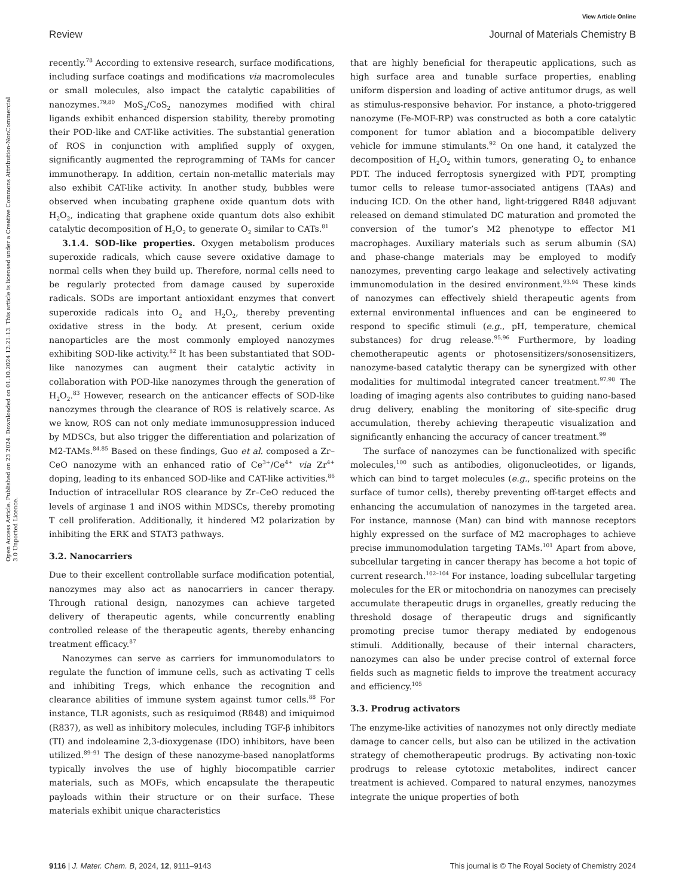View Article Online
Review Journal of Materials Chemistry B
Open Access Article. Published on 23 2024. Downloaded on 01.10.2024 12:21:13. This article is licensed under a Creative Commons Attribution-NonCommercial 3.0 Unported Licence.
recently.<sup>78</sup> According to extensive research, surface modifications, including surface coatings and modifications via macromolecules or small molecules, also impact the catalytic capabilities of nanozymes.<sup>79,80</sup> MoS<sub>2</sub>/CoS<sub>2</sub> nanozymes modified with chiral ligands exhibit enhanced dispersion stability, thereby promoting their POD-like and CAT-like activities. The substantial generation of ROS in conjunction with amplified supply of oxygen, significantly augmented the reprogramming of TAMs for cancer immunotherapy. In addition, certain non-metallic materials may also exhibit CAT-like activity. In another study, bubbles were observed when incubating graphene oxide quantum dots with H<sub>2</sub>O<sub>2</sub>, indicating that graphene oxide quantum dots also exhibit catalytic decomposition of H<sub>2</sub>O<sub>2</sub> to generate O<sub>2</sub> similar to CATs.<sup>81</sup>
3.1.4. SOD-like properties. Oxygen metabolism produces superoxide radicals, which cause severe oxidative damage to normal cells when they build up. Therefore, normal cells need to be regularly protected from damage caused by superoxide radicals. SODs are important antioxidant enzymes that convert superoxide radicals into O<sub>2</sub> and H<sub>2</sub>O<sub>2</sub>, thereby preventing oxidative stress in the body. At present, cerium oxide nanoparticles are the most commonly employed nanozymes exhibiting SOD-like activity.<sup>82</sup> It has been substantiated that SOD-like nanozymes can augment their catalytic activity in collaboration with POD-like nanozymes through the generation of H<sub>2</sub>O<sub>2</sub>.<sup>83</sup> However, research on the anticancer effects of SOD-like nanozymes through the clearance of ROS is relatively scarce. As we know, ROS can not only mediate immunosuppression induced by MDSCs, but also trigger the differentiation and polarization of M2-TAMs.<sup>84,85</sup> Based on these findings, Guo et al. composed a Zr–CeO nanozyme with an enhanced ratio of Ce<sup>3+</sup>/Ce<sup>4+</sup> via Zr<sup>4+</sup> doping, leading to its enhanced SOD-like and CAT-like activities.<sup>86</sup> Induction of intracellular ROS clearance by Zr–CeO reduced the levels of arginase 1 and iNOS within MDSCs, thereby promoting T cell proliferation. Additionally, it hindered M2 polarization by inhibiting the ERK and STAT3 pathways.
3.2. Nanocarriers
Due to their excellent controllable surface modification potential, nanozymes may also act as nanocarriers in cancer therapy. Through rational design, nanozymes can achieve targeted delivery of therapeutic agents, while concurrently enabling controlled release of the therapeutic agents, thereby enhancing treatment efficacy.<sup>87</sup>
Nanozymes can serve as carriers for immunomodulators to regulate the function of immune cells, such as activating T cells and inhibiting Tregs, which enhance the recognition and clearance abilities of immune system against tumor cells.<sup>88</sup> For instance, TLR agonists, such as resiquimod (R848) and imiquimod (R837), as well as inhibitory molecules, including TGF-β inhibitors (TI) and indoleamine 2,3-dioxygenase (IDO) inhibitors, have been utilized.<sup>89–91</sup> The design of these nanozyme-based nanoplatforms typically involves the use of highly biocompatible carrier materials, such as MOFs, which encapsulate the therapeutic payloads within their structure or on their surface. These materials exhibit unique characteristics
that are highly beneficial for therapeutic applications, such as high surface area and tunable surface properties, enabling uniform dispersion and loading of active antitumor drugs, as well as stimulus-responsive behavior. For instance, a photo-triggered nanozyme (Fe-MOF-RP) was constructed as both a core catalytic component for tumor ablation and a biocompatible delivery vehicle for immune stimulants.<sup>92</sup> On one hand, it catalyzed the decomposition of H<sub>2</sub>O<sub>2</sub> within tumors, generating O<sub>2</sub> to enhance PDT. The induced ferroptosis synergized with PDT, prompting tumor cells to release tumor-associated antigens (TAAs) and inducing ICD. On the other hand, light-triggered R848 adjuvant released on demand stimulated DC maturation and promoted the conversion of the tumor’s M2 phenotype to effector M1 macrophages. Auxiliary materials such as serum albumin (SA) and phase-change materials may be employed to modify nanozymes, preventing cargo leakage and selectively activating immunomodulation in the desired environment.<sup>93,94</sup> These kinds of nanozymes can effectively shield therapeutic agents from external environmental influences and can be engineered to respond to specific stimuli (e.g., pH, temperature, chemical substances) for drug release.<sup>95,96</sup> Furthermore, by loading chemotherapeutic agents or photosensitizers/sonosensitizers, nanozyme-based catalytic therapy can be synergized with other modalities for multimodal integrated cancer treatment.<sup>97,98</sup> The loading of imaging agents also contributes to guiding nano-based drug delivery, enabling the monitoring of site-specific drug accumulation, thereby achieving therapeutic visualization and significantly enhancing the accuracy of cancer treatment.<sup>99</sup>
The surface of nanozymes can be functionalized with specific molecules,<sup>100</sup> such as antibodies, oligonucleotides, or ligands, which can bind to target molecules (e.g., specific proteins on the surface of tumor cells), thereby preventing off-target effects and enhancing the accumulation of nanozymes in the targeted area. For instance, mannose (Man) can bind with mannose receptors highly expressed on the surface of M2 macrophages to achieve precise immunomodulation targeting TAMs.<sup>101</sup> Apart from above, subcellular targeting in cancer therapy has become a hot topic of current research.<sup>102–104</sup> For instance, loading subcellular targeting molecules for the ER or mitochondria on nanozymes can precisely accumulate therapeutic drugs in organelles, greatly reducing the threshold dosage of therapeutic drugs and significantly promoting precise tumor therapy mediated by endogenous stimuli. Additionally, because of their internal characters, nanozymes can also be under precise control of external force fields such as magnetic fields to improve the treatment accuracy and efficiency.<sup>105</sup>
3.3. Prodrug activators
The enzyme-like activities of nanozymes not only directly mediate damage to cancer cells, but also can be utilized in the activation strategy of chemotherapeutic prodrugs. By activating non-toxic prodrugs to release cytotoxic metabolites, indirect cancer treatment is achieved. Compared to natural enzymes, nanozymes integrate the unique properties of both
9116 | J. Mater. Chem. B, 2024, 12, 9111–9143 This journal is © The Royal Society of Chemistry 2024